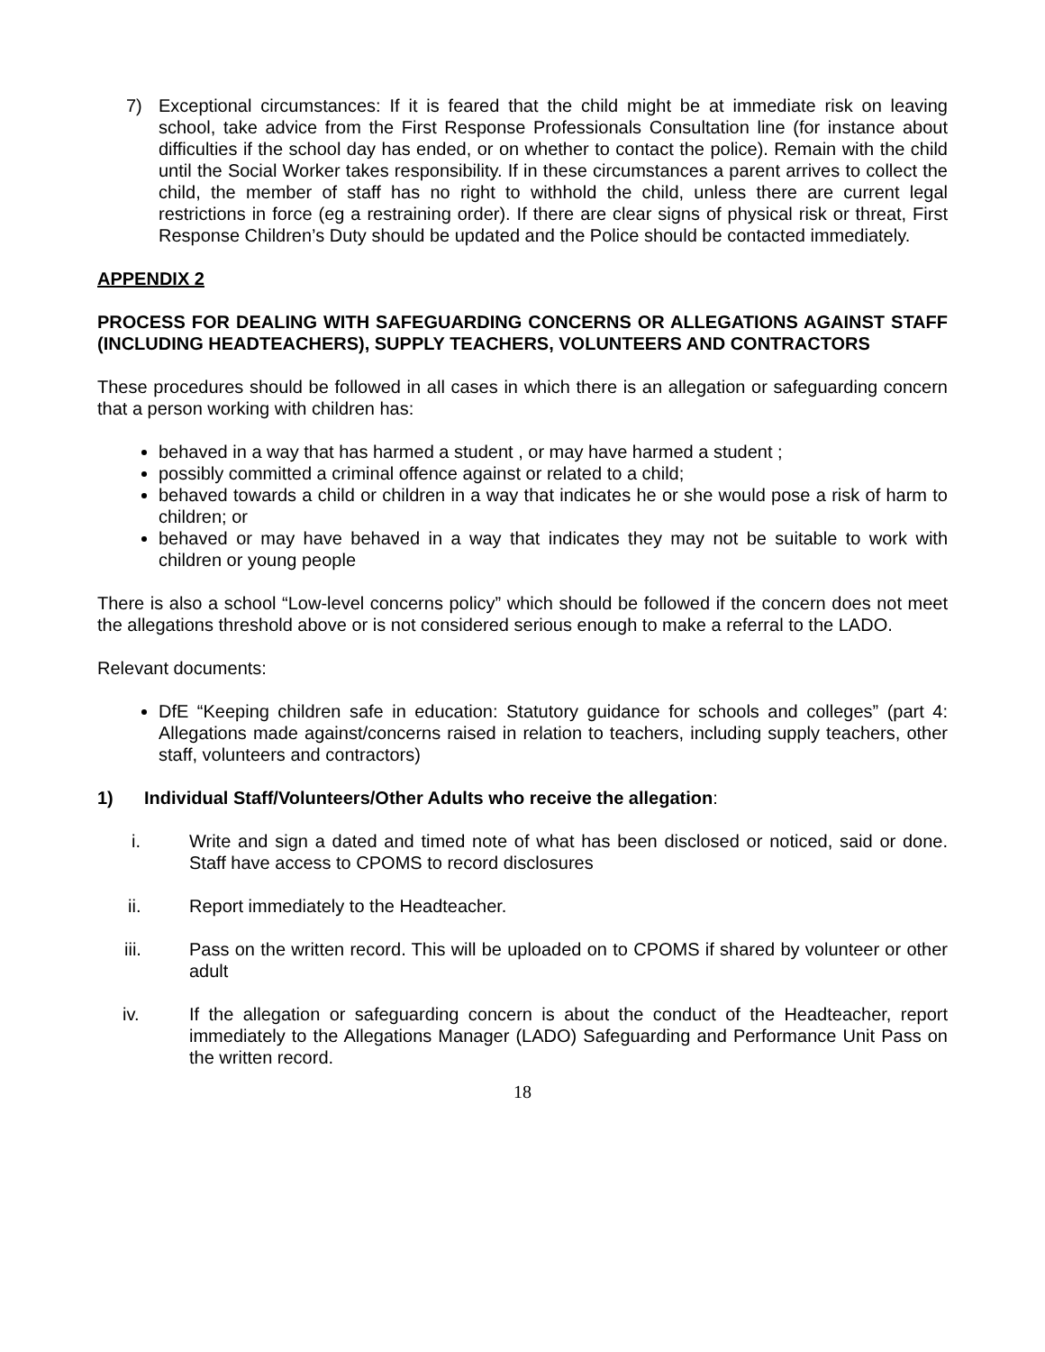7) Exceptional circumstances: If it is feared that the child might be at immediate risk on leaving school, take advice from the First Response Professionals Consultation line (for instance about difficulties if the school day has ended, or on whether to contact the police). Remain with the child until the Social Worker takes responsibility. If in these circumstances a parent arrives to collect the child, the member of staff has no right to withhold the child, unless there are current legal restrictions in force (eg a restraining order). If there are clear signs of physical risk or threat, First Response Children’s Duty should be updated and the Police should be contacted immediately.
APPENDIX 2
PROCESS FOR DEALING WITH SAFEGUARDING CONCERNS OR ALLEGATIONS AGAINST STAFF (INCLUDING HEADTEACHERS), SUPPLY TEACHERS, VOLUNTEERS AND CONTRACTORS
These procedures should be followed in all cases in which there is an allegation or safeguarding concern that a person working with children has:
behaved in a way that has harmed a student , or may have harmed a student ;
possibly committed a criminal offence against or related to a child;
behaved towards a child or children in a way that indicates he or she would pose a risk of harm to children; or
behaved or may have behaved in a way that indicates they may not be suitable to work with children or young people
There is also a school “Low-level concerns policy” which should be followed if the concern does not meet the allegations threshold above or is not considered serious enough to make a referral to the LADO.
Relevant documents:
DfE “Keeping children safe in education: Statutory guidance for schools and colleges” (part 4: Allegations made against/concerns raised in relation to teachers, including supply teachers, other staff, volunteers and contractors)
1) Individual Staff/Volunteers/Other Adults who receive the allegation:
i. Write and sign a dated and timed note of what has been disclosed or noticed, said or done. Staff have access to CPOMS to record disclosures
ii. Report immediately to the Headteacher.
iii. Pass on the written record. This will be uploaded on to CPOMS if shared by volunteer or other adult
iv. If the allegation or safeguarding concern is about the conduct of the Headteacher, report immediately to the Allegations Manager (LADO) Safeguarding and Performance Unit Pass on the written record.
18